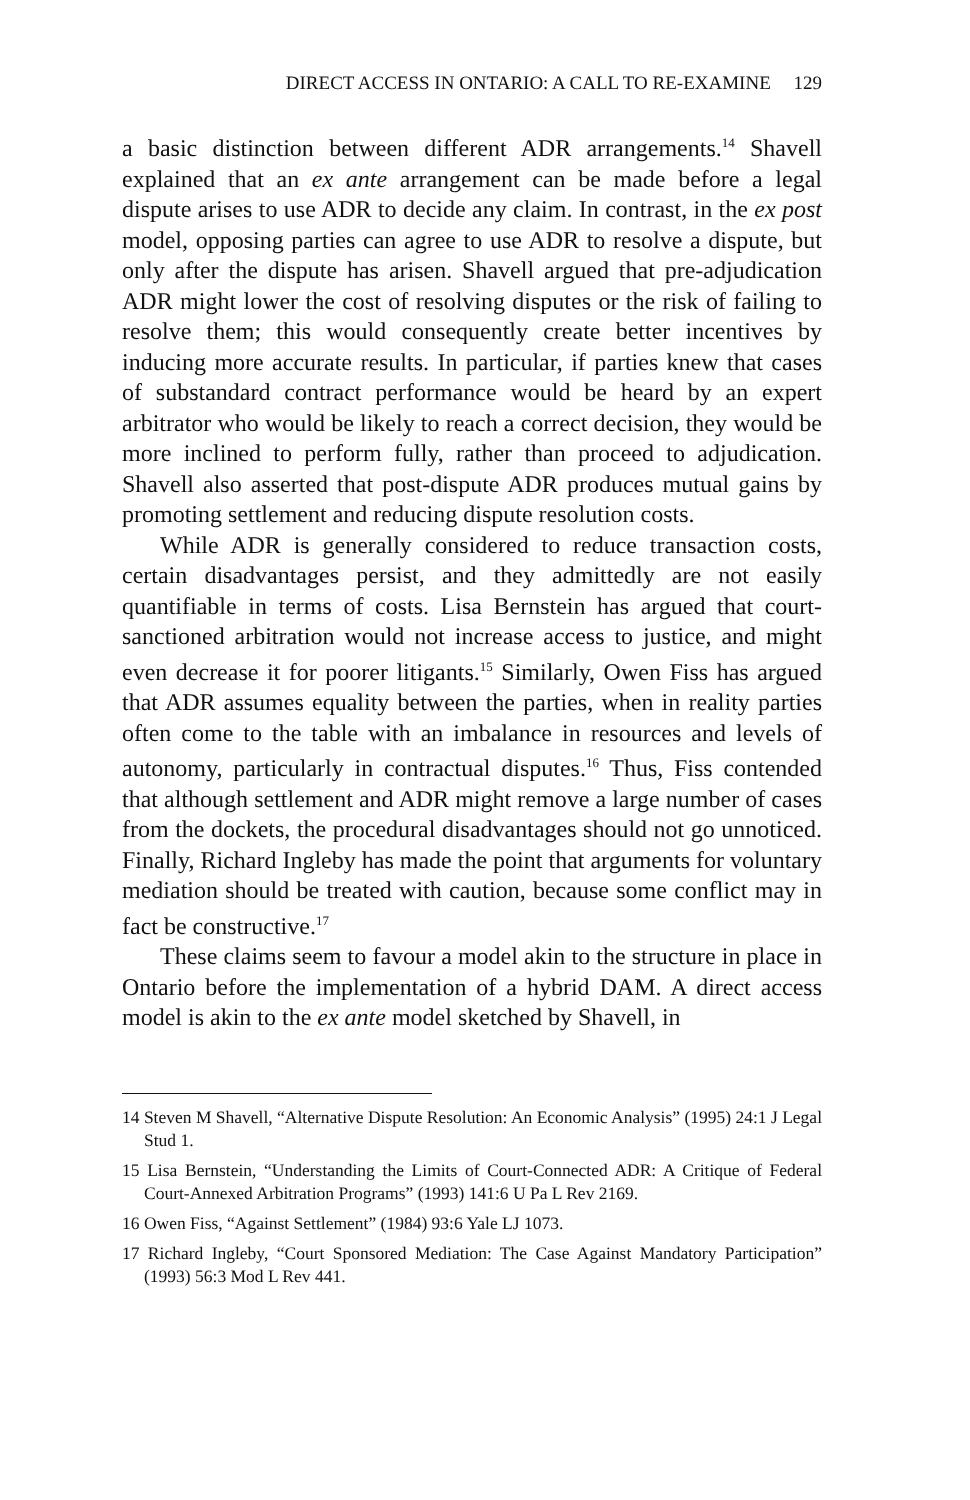DIRECT ACCESS IN ONTARIO: A CALL TO RE-EXAMINE 129
a basic distinction between different ADR arrangements.<sup>14</sup> Shavell explained that an ex ante arrangement can be made before a legal dispute arises to use ADR to decide any claim. In contrast, in the ex post model, opposing parties can agree to use ADR to resolve a dispute, but only after the dispute has arisen. Shavell argued that pre-adjudication ADR might lower the cost of resolving disputes or the risk of failing to resolve them; this would consequently create better incentives by inducing more accurate results. In particular, if parties knew that cases of substandard contract performance would be heard by an expert arbitrator who would be likely to reach a correct decision, they would be more inclined to perform fully, rather than proceed to adjudication. Shavell also asserted that post-dispute ADR produces mutual gains by promoting settlement and reducing dispute resolution costs.
While ADR is generally considered to reduce transaction costs, certain disadvantages persist, and they admittedly are not easily quantifiable in terms of costs. Lisa Bernstein has argued that court-sanctioned arbitration would not increase access to justice, and might even decrease it for poorer litigants.<sup>15</sup> Similarly, Owen Fiss has argued that ADR assumes equality between the parties, when in reality parties often come to the table with an imbalance in resources and levels of autonomy, particularly in contractual disputes.<sup>16</sup> Thus, Fiss contended that although settlement and ADR might remove a large number of cases from the dockets, the procedural disadvantages should not go unnoticed. Finally, Richard Ingleby has made the point that arguments for voluntary mediation should be treated with caution, because some conflict may in fact be constructive.<sup>17</sup>
These claims seem to favour a model akin to the structure in place in Ontario before the implementation of a hybrid DAM. A direct access model is akin to the ex ante model sketched by Shavell, in
14 Steven M Shavell, “Alternative Dispute Resolution: An Economic Analysis” (1995) 24:1 J Legal Stud 1.
15 Lisa Bernstein, “Understanding the Limits of Court-Connected ADR: A Critique of Federal Court-Annexed Arbitration Programs” (1993) 141:6 U Pa L Rev 2169.
16 Owen Fiss, “Against Settlement” (1984) 93:6 Yale LJ 1073.
17 Richard Ingleby, “Court Sponsored Mediation: The Case Against Mandatory Participation” (1993) 56:3 Mod L Rev 441.